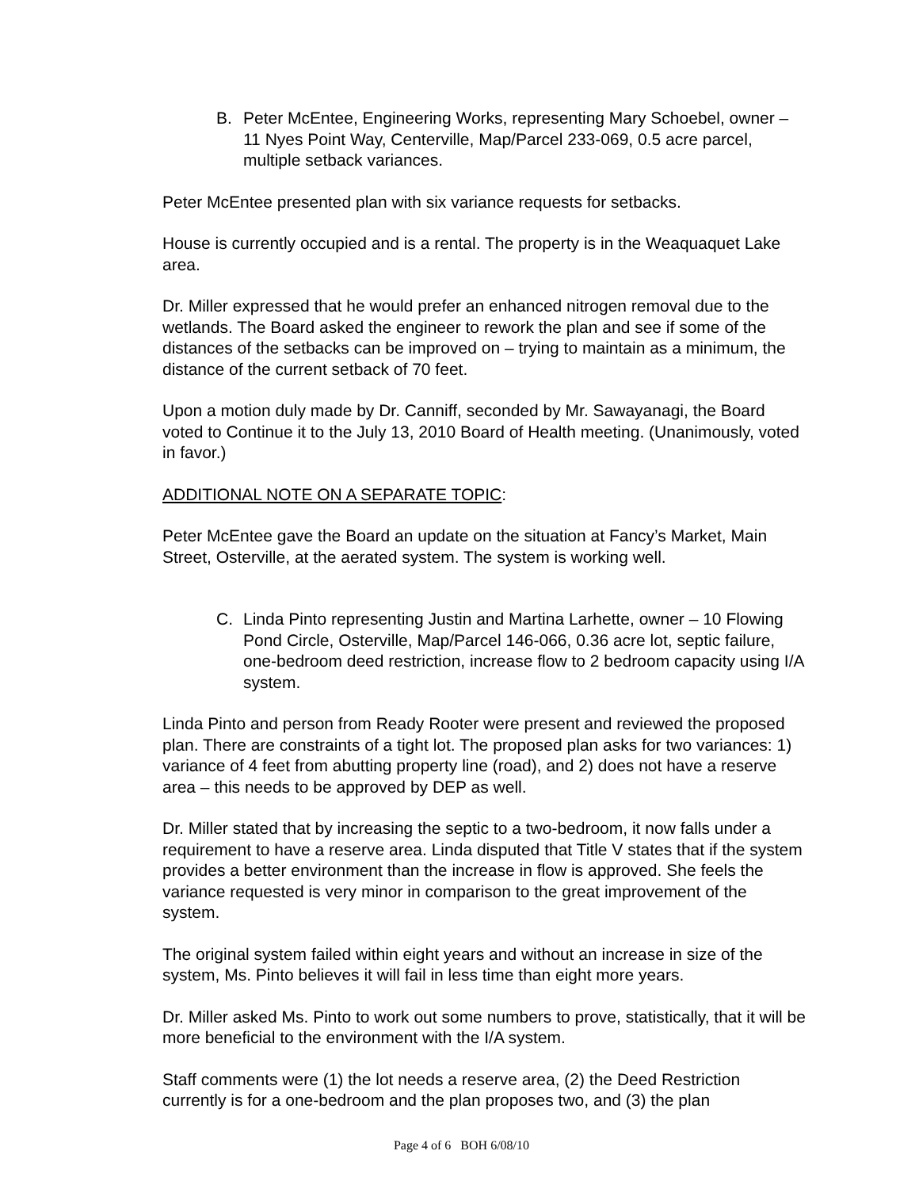B. Peter McEntee, Engineering Works, representing Mary Schoebel, owner – 11 Nyes Point Way, Centerville, Map/Parcel 233-069, 0.5 acre parcel, multiple setback variances.
Peter McEntee presented plan with six variance requests for setbacks.
House is currently occupied and is a rental. The property is in the Weaquaquet Lake area.
Dr. Miller expressed that he would prefer an enhanced nitrogen removal due to the wetlands. The Board asked the engineer to rework the plan and see if some of the distances of the setbacks can be improved on – trying to maintain as a minimum, the distance of the current setback of 70 feet.
Upon a motion duly made by Dr. Canniff, seconded by Mr. Sawayanagi, the Board voted to Continue it to the July 13, 2010 Board of Health meeting. (Unanimously, voted in favor.)
ADDITIONAL NOTE ON A SEPARATE TOPIC:
Peter McEntee gave the Board an update on the situation at Fancy’s Market, Main Street, Osterville, at the aerated system. The system is working well.
C. Linda Pinto representing Justin and Martina Larhette, owner – 10 Flowing Pond Circle, Osterville, Map/Parcel 146-066, 0.36 acre lot, septic failure, one-bedroom deed restriction, increase flow to 2 bedroom capacity using I/A system.
Linda Pinto and person from Ready Rooter were present and reviewed the proposed plan. There are constraints of a tight lot. The proposed plan asks for two variances: 1) variance of 4 feet from abutting property line (road), and 2) does not have a reserve area – this needs to be approved by DEP as well.
Dr. Miller stated that by increasing the septic to a two-bedroom, it now falls under a requirement to have a reserve area. Linda disputed that Title V states that if the system provides a better environment than the increase in flow is approved. She feels the variance requested is very minor in comparison to the great improvement of the system.
The original system failed within eight years and without an increase in size of the system, Ms. Pinto believes it will fail in less time than eight more years.
Dr. Miller asked Ms. Pinto to work out some numbers to prove, statistically, that it will be more beneficial to the environment with the I/A system.
Staff comments were (1) the lot needs a reserve area, (2) the Deed Restriction currently is for a one-bedroom and the plan proposes two, and (3) the plan
Page 4 of 6 BOH 6/08/10